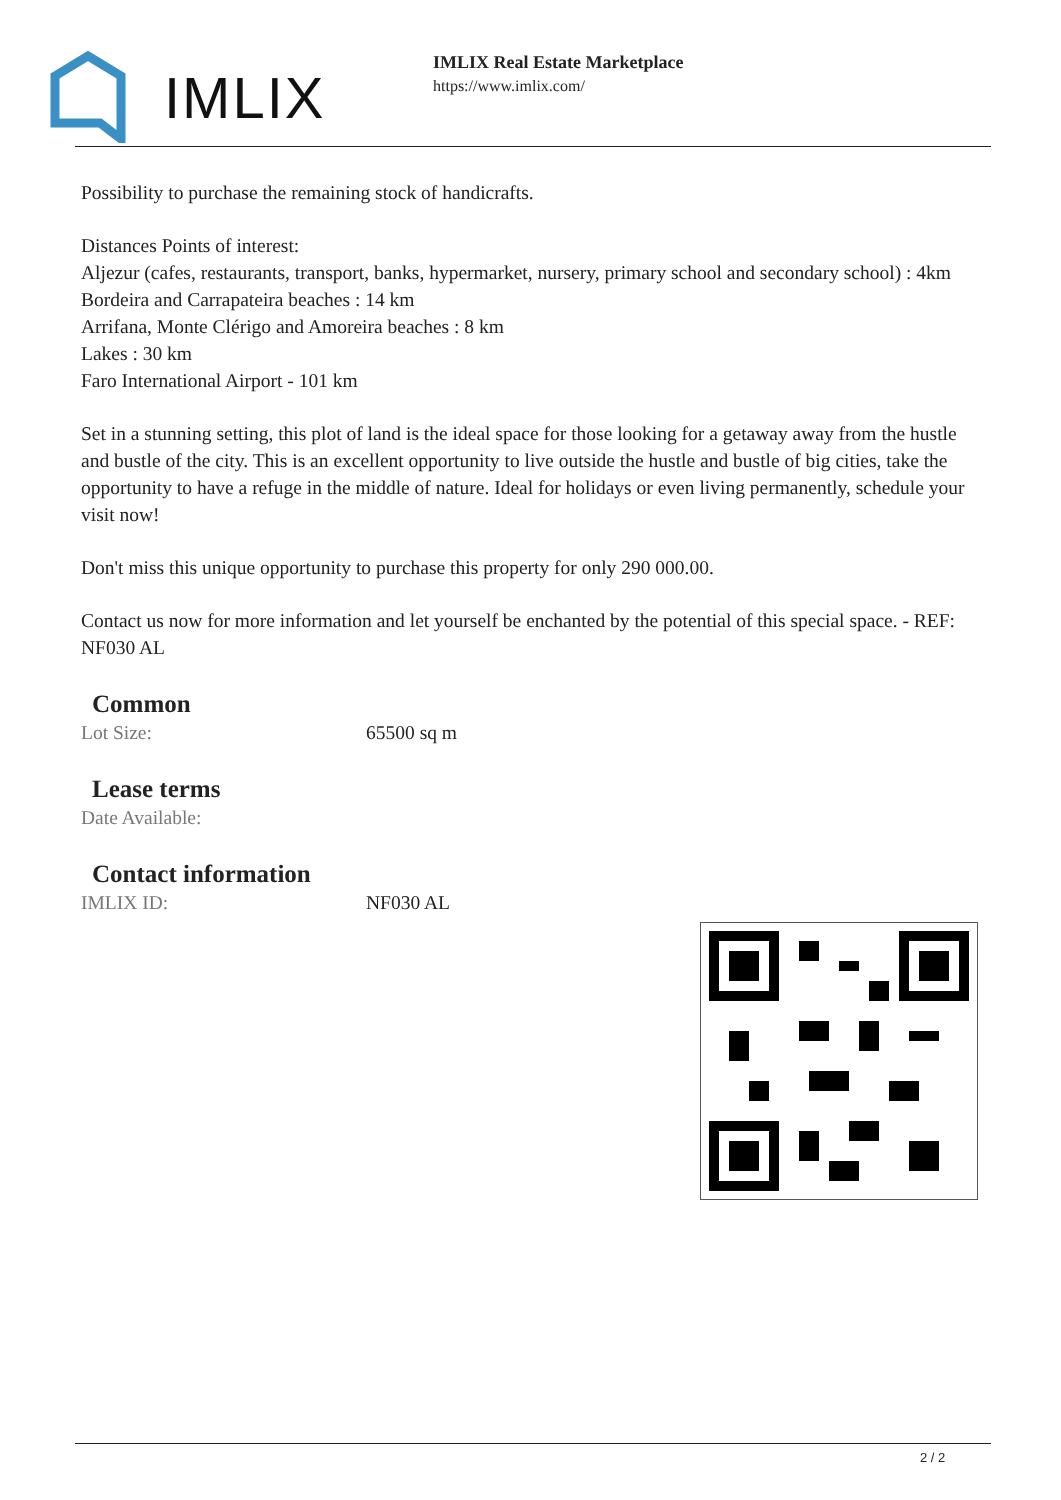IMLIX
IMLIX Real Estate Marketplace
https://www.imlix.com/
Possibility to purchase the remaining stock of handicrafts.
Distances Points of interest:
Aljezur (cafes, restaurants, transport, banks, hypermarket, nursery, primary school and secondary school) : 4km
Bordeira and Carrapateira beaches : 14 km
Arrifana, Monte Clérigo and Amoreira beaches : 8 km
Lakes : 30 km
Faro International Airport - 101 km
Set in a stunning setting, this plot of land is the ideal space for those looking for a getaway away from the hustle and bustle of the city. This is an excellent opportunity to live outside the hustle and bustle of big cities, take the opportunity to have a refuge in the middle of nature. Ideal for holidays or even living permanently, schedule your visit now!
Don't miss this unique opportunity to purchase this property for only 290 000.00.
Contact us now for more information and let yourself be enchanted by the potential of this special space. - REF: NF030 AL
Common
Lot Size: 65500 sq m
Lease terms
Date Available:
Contact information
IMLIX ID: NF030 AL
2 / 2